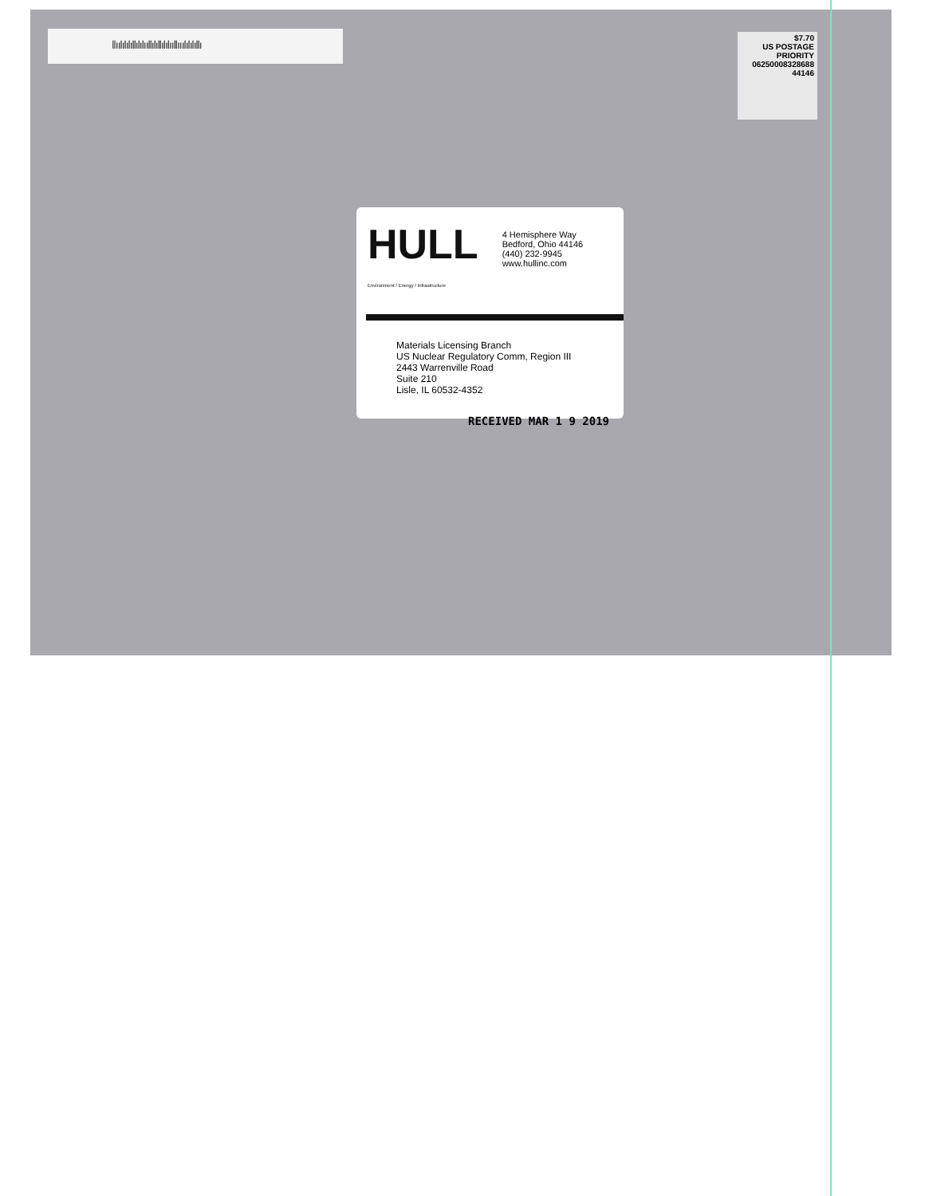‖ıılılılıllılılııllılıllılılııllııılılılıllı
$7.70
US POSTAGE
PRIORITY
06250008328688
44146
HULL
Environment / Energy / Infrastructure
4 Hemisphere Way
Bedford, Ohio 44146
(440) 232-9945
www.hullinc.com
Materials Licensing Branch
US Nuclear Regulatory Comm, Region III
2443 Warrenville Road
Suite 210
Lisle, IL 60532-4352
RECEIVED MAR 1 9 2019